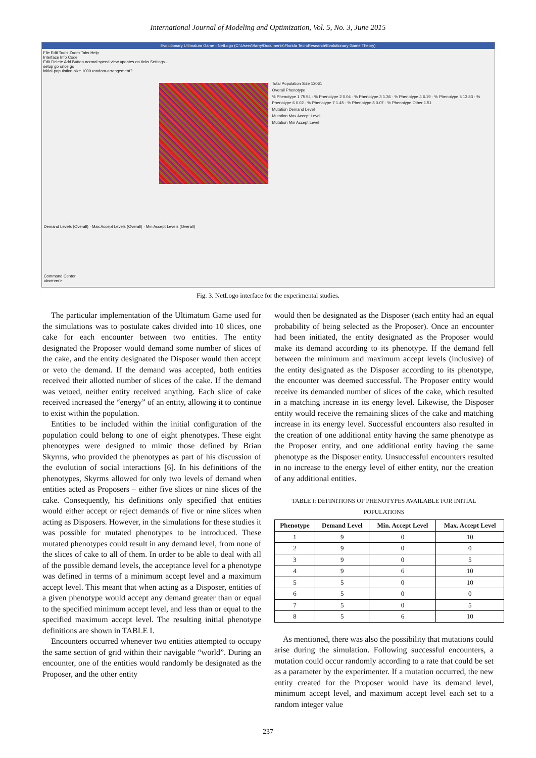International Journal of Modeling and Optimization, Vol. 5, No. 3, June 2015
Evolutionary Ultimatum Game - NetLogo (C:\Users\Barry\Documents\Florida Tech\Research\Evolutionary Game Theory)
File Edit Tools Zoom Tabs Help
Interface Info Code
Edit Delete Add Button normal speed view updates on ticks Settings...
setup go once go
initial-population-size 1000 random-arrangement?
Total Population Size 12061
Overall Phenotype
% Phenotype 1 75.54 · % Phenotype 2 0.04 · % Phenotype 3 1.36 · % Phenotype 4 6.19 · % Phenotype 5 13.83 · % Phenotype 6 0.02 · % Phenotype 7 1.45 · % Phenotype 8 0.07 · % Phenotype Other 1.51
Mutation Demand Level
Mutation Max Accept Level
Mutation Min Accept Level
Demand Levels (Overall) · Max Accept Levels (Overall) · Min Accept Levels (Overall)
Command Center
observer>
Fig. 3. NetLogo interface for the experimental studies.
The particular implementation of the Ultimatum Game used for the simulations was to postulate cakes divided into 10 slices, one cake for each encounter between two entities. The entity designated the Proposer would demand some number of slices of the cake, and the entity designated the Disposer would then accept or veto the demand. If the demand was accepted, both entities received their allotted number of slices of the cake. If the demand was vetoed, neither entity received anything. Each slice of cake received increased the “energy” of an entity, allowing it to continue to exist within the population.
Entities to be included within the initial configuration of the population could belong to one of eight phenotypes. These eight phenotypes were designed to mimic those defined by Brian Skyrms, who provided the phenotypes as part of his discussion of the evolution of social interactions [6]. In his definitions of the phenotypes, Skyrms allowed for only two levels of demand when entities acted as Proposers – either five slices or nine slices of the cake. Consequently, his definitions only specified that entities would either accept or reject demands of five or nine slices when acting as Disposers. However, in the simulations for these studies it was possible for mutated phenotypes to be introduced. These mutated phenotypes could result in any demand level, from none of the slices of cake to all of them. In order to be able to deal with all of the possible demand levels, the acceptance level for a phenotype was defined in terms of a minimum accept level and a maximum accept level. This meant that when acting as a Disposer, entities of a given phenotype would accept any demand greater than or equal to the specified minimum accept level, and less than or equal to the specified maximum accept level. The resulting initial phenotype definitions are shown in TABLE I.
Encounters occurred whenever two entities attempted to occupy the same section of grid within their navigable “world”. During an encounter, one of the entities would randomly be designated as the Proposer, and the other entity
would then be designated as the Disposer (each entity had an equal probability of being selected as the Proposer). Once an encounter had been initiated, the entity designated as the Proposer would make its demand according to its phenotype. If the demand fell between the minimum and maximum accept levels (inclusive) of the entity designated as the Disposer according to its phenotype, the encounter was deemed successful. The Proposer entity would receive its demanded number of slices of the cake, which resulted in a matching increase in its energy level. Likewise, the Disposer entity would receive the remaining slices of the cake and matching increase in its energy level. Successful encounters also resulted in the creation of one additional entity having the same phenotype as the Proposer entity, and one additional entity having the same phenotype as the Disposer entity. Unsuccessful encounters resulted in no increase to the energy level of either entity, nor the creation of any additional entities.
TABLE I: DEFINITIONS OF PHENOTYPES AVAILABLE FOR INITIAL POPULATIONS
| Phenotype | Demand Level | Min. Accept Level | Max. Accept Level |
| --- | --- | --- | --- |
| 1 | 9 | 0 | 10 |
| 2 | 9 | 0 | 0 |
| 3 | 9 | 0 | 5 |
| 4 | 9 | 6 | 10 |
| 5 | 5 | 0 | 10 |
| 6 | 5 | 0 | 0 |
| 7 | 5 | 0 | 5 |
| 8 | 5 | 6 | 10 |
As mentioned, there was also the possibility that mutations could arise during the simulation. Following successful encounters, a mutation could occur randomly according to a rate that could be set as a parameter by the experimenter. If a mutation occurred, the new entity created for the Proposer would have its demand level, minimum accept level, and maximum accept level each set to a random integer value
237